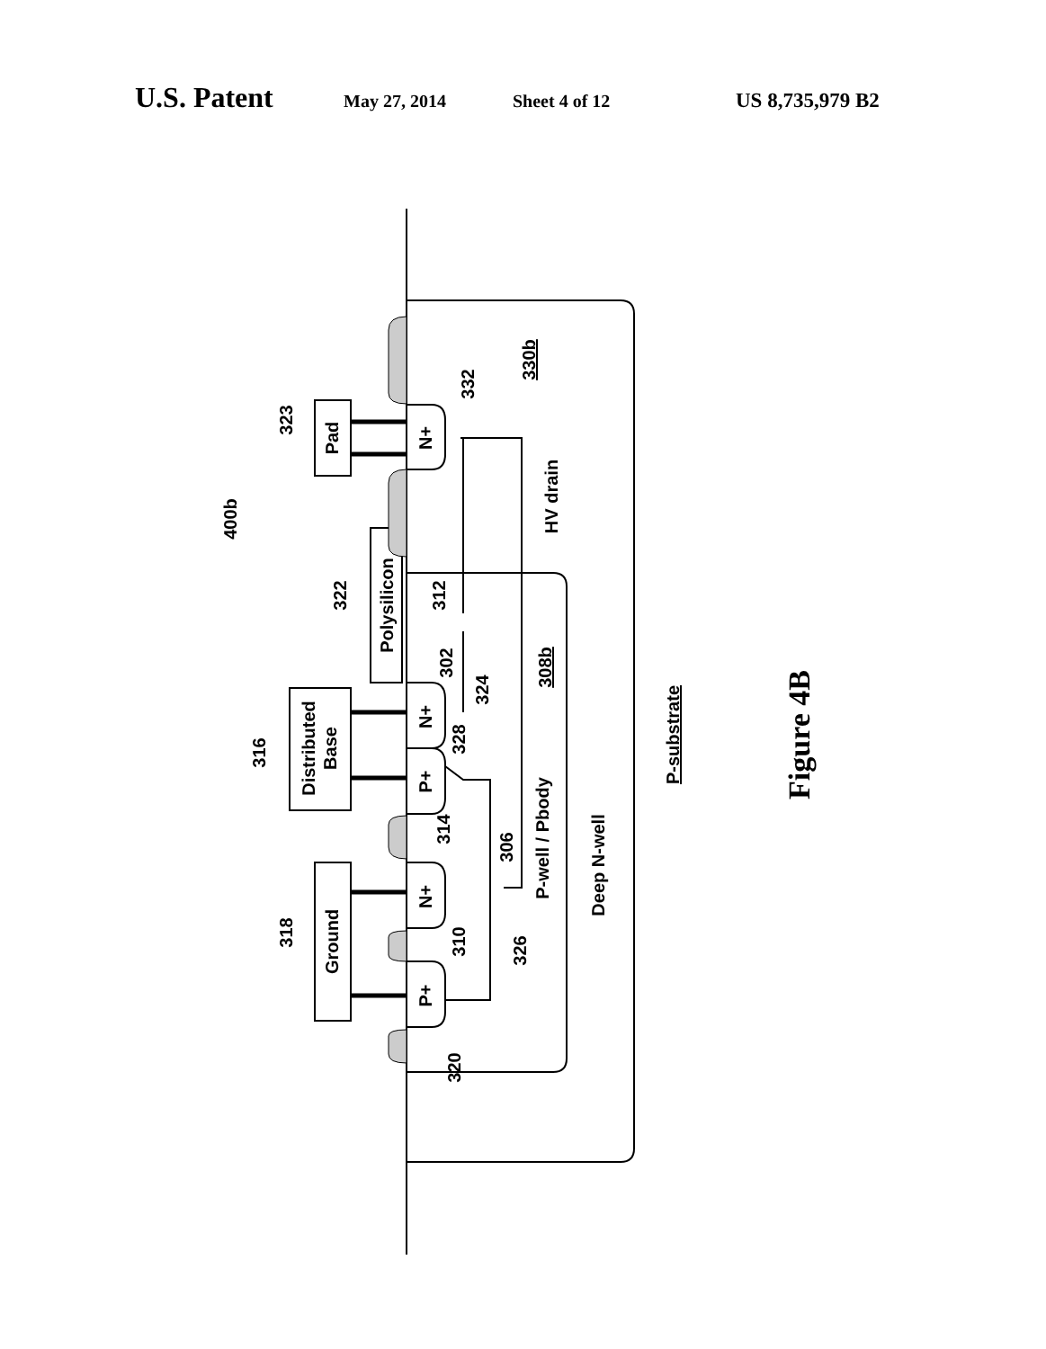U.S. Patent May 27, 2014 Sheet 4 of 12 US 8,735,979 B2
Pad
Distributed
Base
Ground
Polysilicon
N+
N+
P+
N+
P+
HV drain
P-well / Pbody
Deep N-well
330b
308b
P-substrate
400b
323
316
318
322
332
312
302
324
328
314
306
310
326
320
Figure 4B